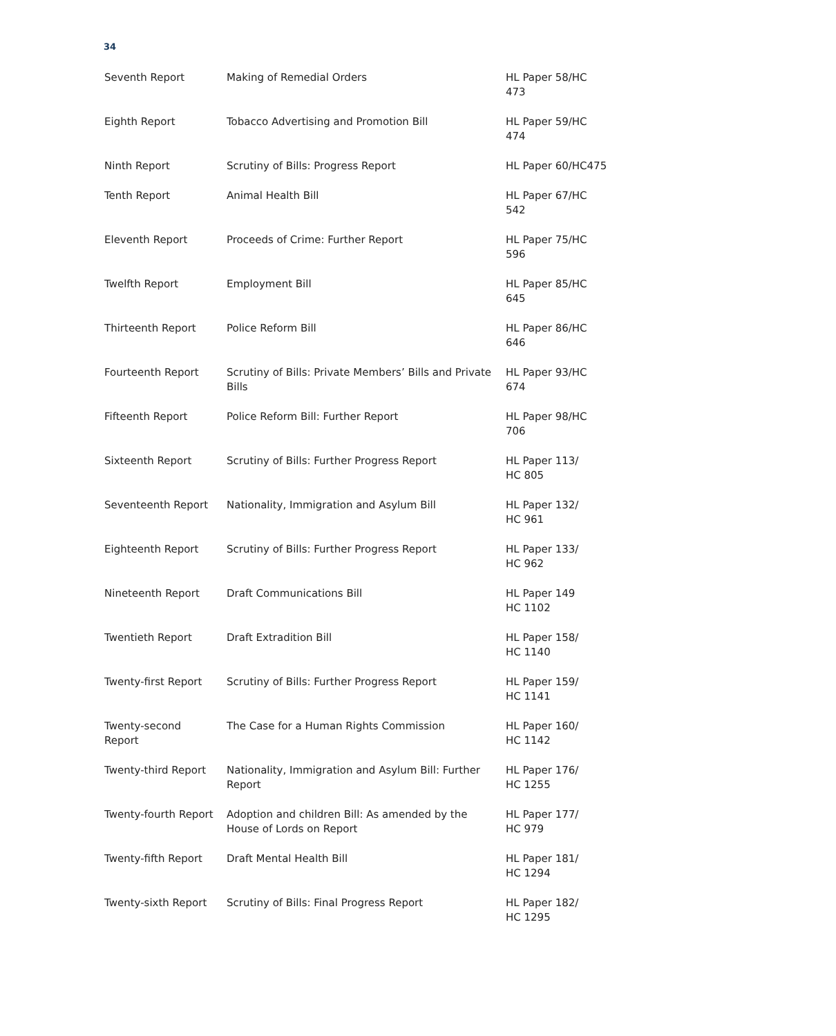34
| Seventh Report | Making of Remedial Orders | HL Paper 58/HC 473 |
| Eighth Report | Tobacco Advertising and Promotion Bill | HL Paper 59/HC 474 |
| Ninth Report | Scrutiny of Bills: Progress Report | HL Paper 60/HC475 |
| Tenth Report | Animal Health Bill | HL Paper 67/HC 542 |
| Eleventh Report | Proceeds of Crime: Further Report | HL Paper 75/HC 596 |
| Twelfth Report | Employment Bill | HL Paper 85/HC 645 |
| Thirteenth Report | Police Reform Bill | HL Paper 86/HC 646 |
| Fourteenth Report | Scrutiny of Bills: Private Members’ Bills and Private Bills | HL Paper 93/HC 674 |
| Fifteenth Report | Police Reform Bill: Further Report | HL Paper 98/HC 706 |
| Sixteenth Report | Scrutiny of Bills: Further Progress Report | HL Paper 113/ HC 805 |
| Seventeenth Report | Nationality, Immigration and Asylum Bill | HL Paper 132/ HC 961 |
| Eighteenth Report | Scrutiny of Bills: Further Progress Report | HL Paper 133/ HC 962 |
| Nineteenth Report | Draft Communications Bill | HL Paper 149 HC 1102 |
| Twentieth Report | Draft Extradition Bill | HL Paper 158/ HC 1140 |
| Twenty-first Report | Scrutiny of Bills: Further Progress Report | HL Paper 159/ HC 1141 |
| Twenty-second Report | The Case for a Human Rights Commission | HL Paper 160/ HC 1142 |
| Twenty-third Report | Nationality, Immigration and Asylum Bill: Further Report | HL Paper 176/ HC 1255 |
| Twenty-fourth Report | Adoption and children Bill: As amended by the House of Lords on Report | HL Paper 177/ HC 979 |
| Twenty-fifth Report | Draft Mental Health Bill | HL Paper 181/ HC 1294 |
| Twenty-sixth Report | Scrutiny of Bills: Final Progress Report | HL Paper 182/ HC 1295 |